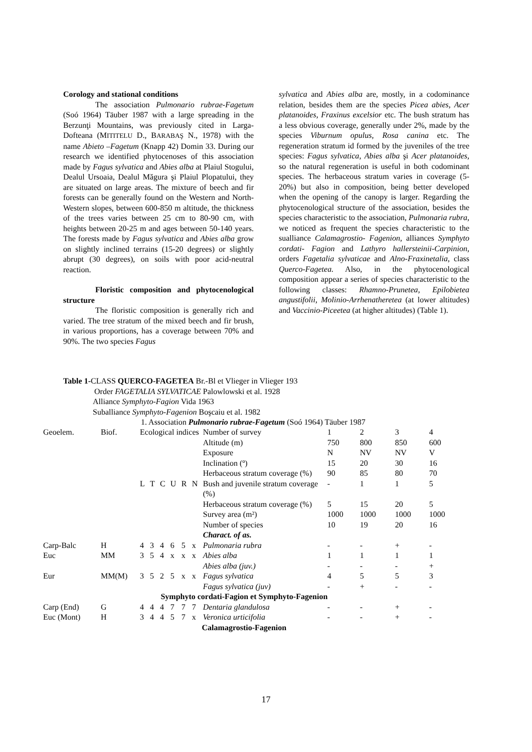Corology and stational conditions
The association Pulmonario rubrae-Fagetum (Soó 1964) Täuber 1987 with a large spreading in the Berzunţi Mountains, was previously cited in Larga-Dofteana (MITITELU D., BARABAŞ N., 1978) with the name Abieto –Fagetum (Knapp 42) Domin 33. During our research we identified phytocenoses of this association made by Fagus sylvatica and Abies alba at Plaiul Stogului, Dealul Ursoaia, Dealul Măgura şi Plaiul Plopatului, they are situated on large areas. The mixture of beech and fir forests can be generally found on the Western and North-Western slopes, between 600-850 m altitude, the thickness of the trees varies between 25 cm to 80-90 cm, with heights between 20-25 m and ages between 50-140 years. The forests made by Fagus sylvatica and Abies alba grow on slightly inclined terrains (15-20 degrees) or slightly abrupt (30 degrees), on soils with poor acid-neutral reaction.
Floristic composition and phytocenological structure
The floristic composition is generally rich and varied. The tree stratum of the mixed beech and fir brush, in various proportions, has a coverage between 70% and 90%. The two species Fagus
sylvatica and Abies alba are, mostly, in a codominance relation, besides them are the species Picea abies, Acer platanoides, Fraxinus excelsior etc. The bush stratum has a less obvious coverage, generally under 2%, made by the species Viburnum opulus, Rosa canina etc. The regeneration stratum id formed by the juveniles of the tree species: Fagus sylvatica, Abies alba şi Acer platanoides, so the natural regeneration is useful in both codominant species. The herbaceous stratum varies in coverage (5-20%) but also in composition, being better developed when the opening of the canopy is larger. Regarding the phytocenological structure of the association, besides the species characteristic to the association, Pulmonaria rubra, we noticed as frequent the species characteristic to the sualliance Calamagrostio- Fagenion, alliances Symphyto cordati- Fagion and Lathyro hallersteinii-Carpinion, orders Fagetalia sylvaticae and Alno-Fraxinetalia, class Querco-Fagetea. Also, in the phytocenological composition appear a series of species characteristic to the following classes: Rhamno-Prunetea, Epilobietea angustifolii, Molinio-Arrhenatheretea (at lower altitudes) and Vaccinio-Piceetea (at higher altitudes) (Table 1).
Table 1-CLASS QUERCO-FAGETEA Br.-Bl et Vlieger in Vlieger 193
Order FAGETALIA SYLVATICAE Palowlowski et al. 1928
Alliance Symphyto-Fagion Vida 1963
Suballiance Symphyto-Fagenion Boşcaiu et al. 1982
1. Association Pulmonario rubrae-Fagetum (Soó 1964) Täuber 1987
| Geoelem. | Biof. | Ecological indices | | | | | | Number of survey | 1 | 2 | 3 | 4 |
| | | | | | | | | Altitude (m) | 750 | 800 | 850 | 600 |
| | | | | | | | | Exposure | N | NV | NV | V |
| | | | | | | | | Inclination (º) | 15 | 20 | 30 | 16 |
| | | | | | | | | Herbaceous stratum coverage (%) | 90 | 85 | 80 | 70 |
| | | L | T | C | U | R | N | Bush and juvenile stratum coverage (%) | - | 1 | 1 | 5 |
| | | | | | | | | Herbaceous stratum coverage (%) | 5 | 15 | 20 | 5 |
| | | | | | | | | Survey area (m²) | 1000 | 1000 | 1000 | 1000 |
| | | | | | | | | Number of species | 10 | 19 | 20 | 16 |
| | | | | | | | | Charact. of as. | | | | |
| Carp-Balc | H | 4 | 3 | 4 | 6 | 5 | x | Pulmonaria rubra | - | - | + | - |
| Euc | MM | 3 | 5 | 4 | x | x | x | Abies alba | 1 | 1 | 1 | 1 |
| | | | | | | | | Abies alba (juv.) | - | - | - | + |
| Eur | MM(M) | 3 | 5 | 2 | 5 | x | x | Fagus sylvatica | 4 | 5 | 5 | 3 |
| | | | | | | | | Fagus sylvatica (juv) | - | + | - | - |
| Symphyto cordati-Fagion et Symphyto-Fagenion | | | | | | | | | | | | |
| Carp (End) | G | 4 | 4 | 4 | 7 | 7 | 7 | Dentaria glandulosa | - | - | + | - |
| Euc (Mont) | H | 3 | 4 | 4 | 5 | 7 | x | Veronica urticifolia | - | - | + | - |
| Calamagrostio-Fagenion | | | | | | | | | | | | |
17